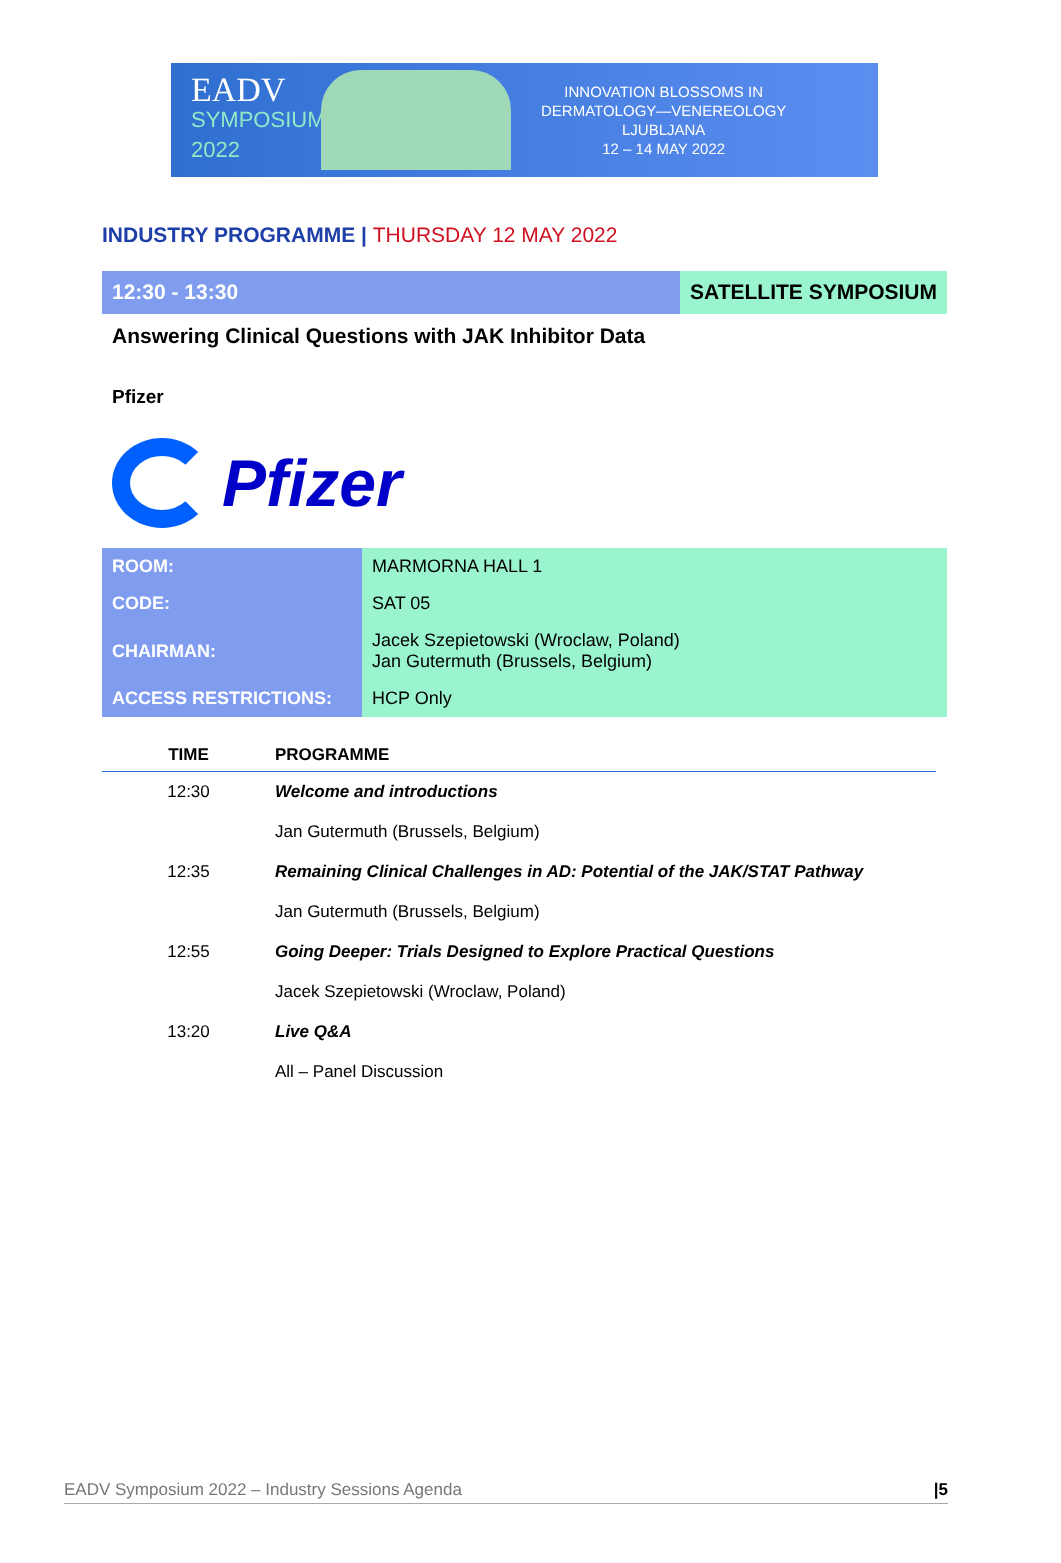EADV
SYMPOSIUM 2022
INNOVATION BLOSSOMS IN
DERMATOLOGY—VENEREOLOGY
LJUBLJANA
12 – 14 MAY 2022
INDUSTRY PROGRAMME | THURSDAY 12 MAY 2022
12:30 - 13:30 SATELLITE SYMPOSIUM
Answering Clinical Questions with JAK Inhibitor Data
Pfizer
Pfizer
| ROOM: | MARMORNA HALL 1 |
| CODE: | SAT 05 |
| CHAIRMAN: | Jacek Szepietowski (Wroclaw, Poland) Jan Gutermuth (Brussels, Belgium) |
| ACCESS RESTRICTIONS: | HCP Only |
| TIME | PROGRAMME |
| --- | --- |
| 12:30 | Welcome and introductions |
| | Jan Gutermuth (Brussels, Belgium) |
| 12:35 | Remaining Clinical Challenges in AD: Potential of the JAK/STAT Pathway |
| | Jan Gutermuth (Brussels, Belgium) |
| 12:55 | Going Deeper: Trials Designed to Explore Practical Questions |
| | Jacek Szepietowski (Wroclaw, Poland) |
| 13:20 | Live Q&A |
| | All – Panel Discussion |
EADV Symposium 2022 – Industry Sessions Agenda |5